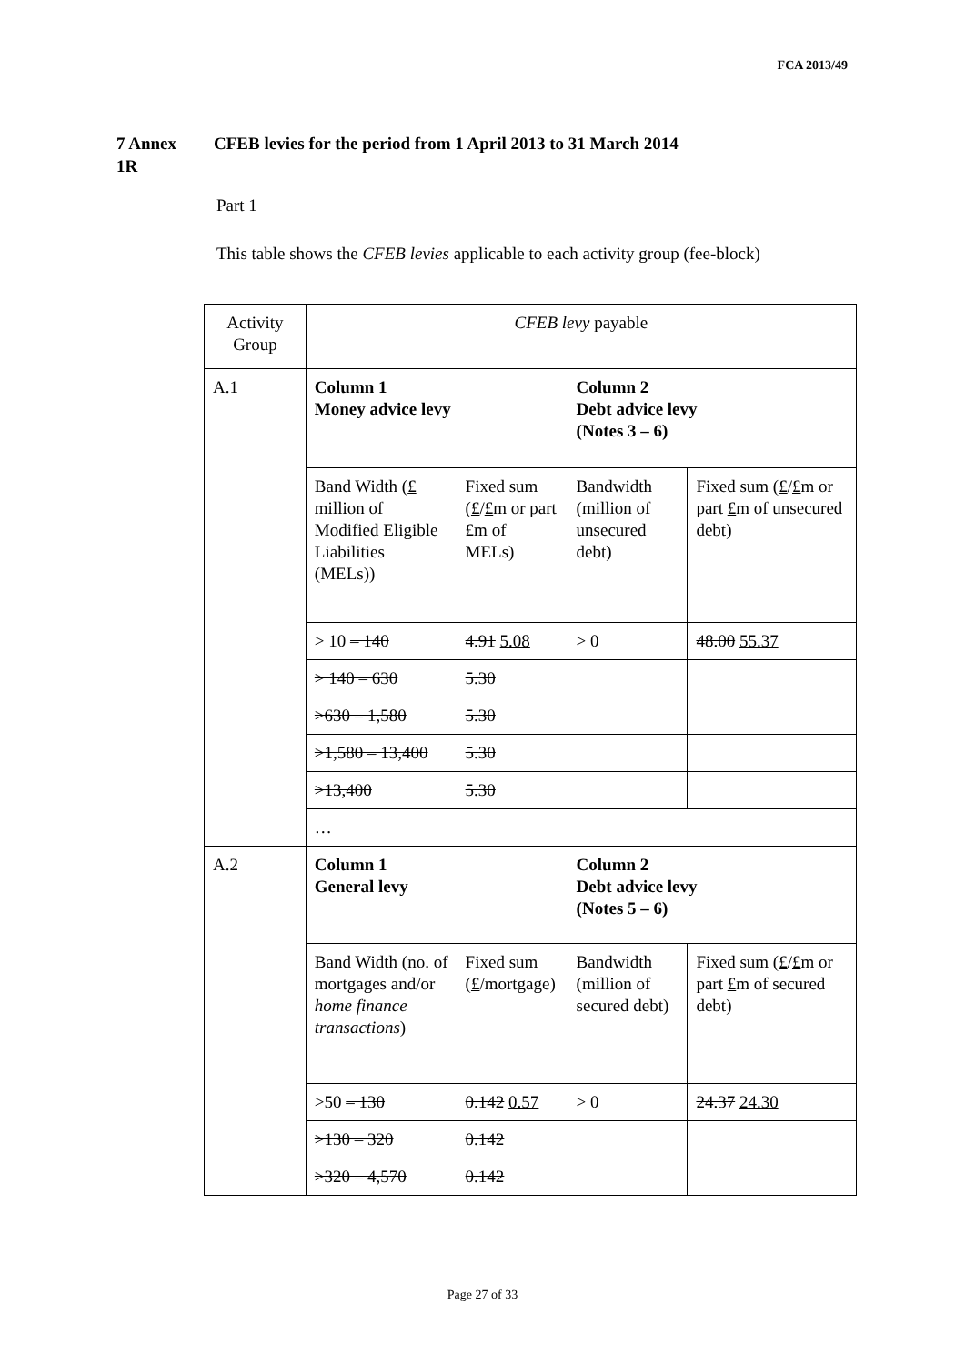FCA 2013/49
7 Annex
1R
CFEB levies for the period from 1 April 2013 to 31 March 2014
Part 1
This table shows the CFEB levies applicable to each activity group (fee-block)
| Activity Group | CFEB levy payable | | | |
| A.1 | Column 1 Money advice levy | | Column 2 Debt advice levy (Notes 3 – 6) | |
| | Band Width ( £ million of Modified Eligible Liabilities (MELs)) | Fixed sum ( £ / £ m or part £m of MELs) | Bandwidth (million of unsecured debt) | Fixed sum ( £ / £ m or part £ m of unsecured debt) |
| | > 10 – 140 | 4.91 5.08 | > 0 | 48.00 55.37 |
| | > 140 – 630 | 5.30 | | |
| | >630 – 1,580 | 5.30 | | |
| | >1,580 – 13,400 | 5.30 | | |
| | >13,400 | 5.30 | | |
| | … | | | |
| A.2 | Column 1 General levy | | Column 2 Debt advice levy (Notes 5 – 6) | |
| | Band Width (no. of mortgages and/or home finance transactions ) | Fixed sum ( £ /mortgage) | Bandwidth (million of secured debt) | Fixed sum ( £ / £ m or part £ m of secured debt) |
| | >50 – 130 | 0.142 0.57 | > 0 | 24.37 24.30 |
| | >130 – 320 | 0.142 | | |
| | >320 – 4,570 | 0.142 | | |
Page 27 of 33